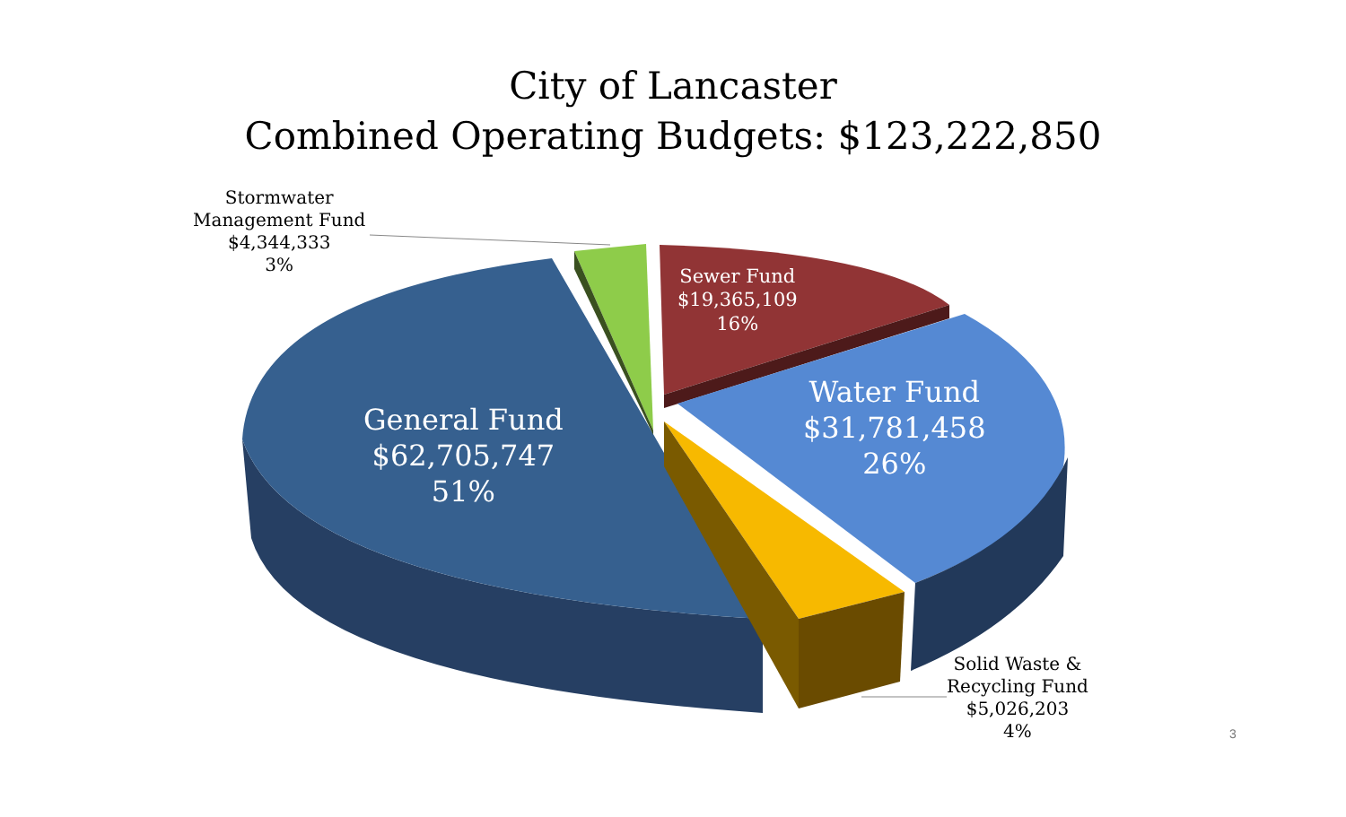City of Lancaster
Combined Operating Budgets: $123,222,850
Stormwater
Management Fund
$4,344,333
3%
Sewer Fund
$19,365,109
16%
Water Fund
$31,781,458
26%
General Fund
$62,705,747
51%
Solid Waste &
Recycling Fund
$5,026,203
4%
3